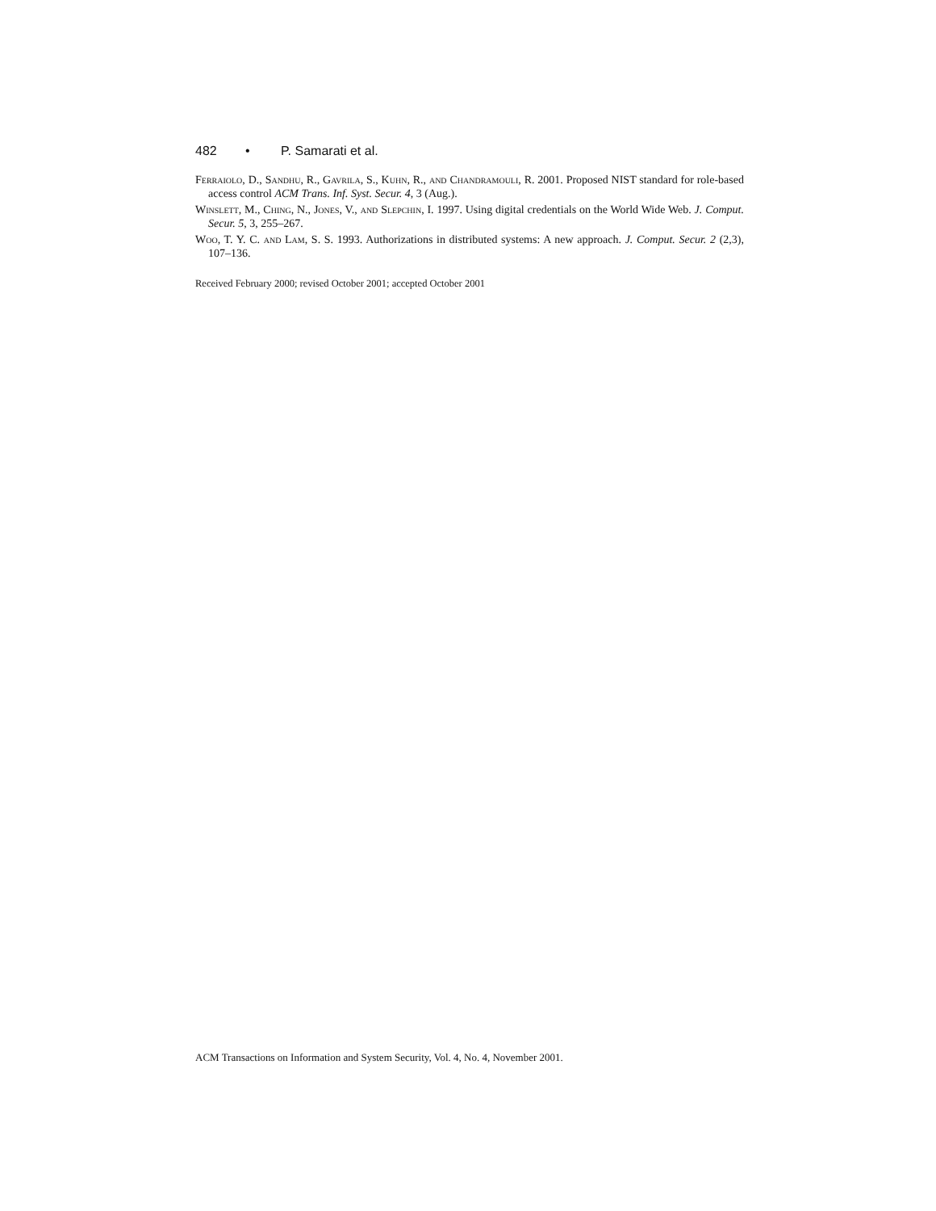482 • P. Samarati et al.
Ferraiolo, D., Sandhu, R., Gavrila, S., Kuhn, R., and Chandramouli, R. 2001. Proposed NIST standard for role-based access control ACM Trans. Inf. Syst. Secur. 4, 3 (Aug.).
Winslett, M., Ching, N., Jones, V., and Slepchin, I. 1997. Using digital credentials on the World Wide Web. J. Comput. Secur. 5, 3, 255–267.
Woo, T. Y. C. and Lam, S. S. 1993. Authorizations in distributed systems: A new approach. J. Comput. Secur. 2 (2,3), 107–136.
Received February 2000; revised October 2001; accepted October 2001
ACM Transactions on Information and System Security, Vol. 4, No. 4, November 2001.